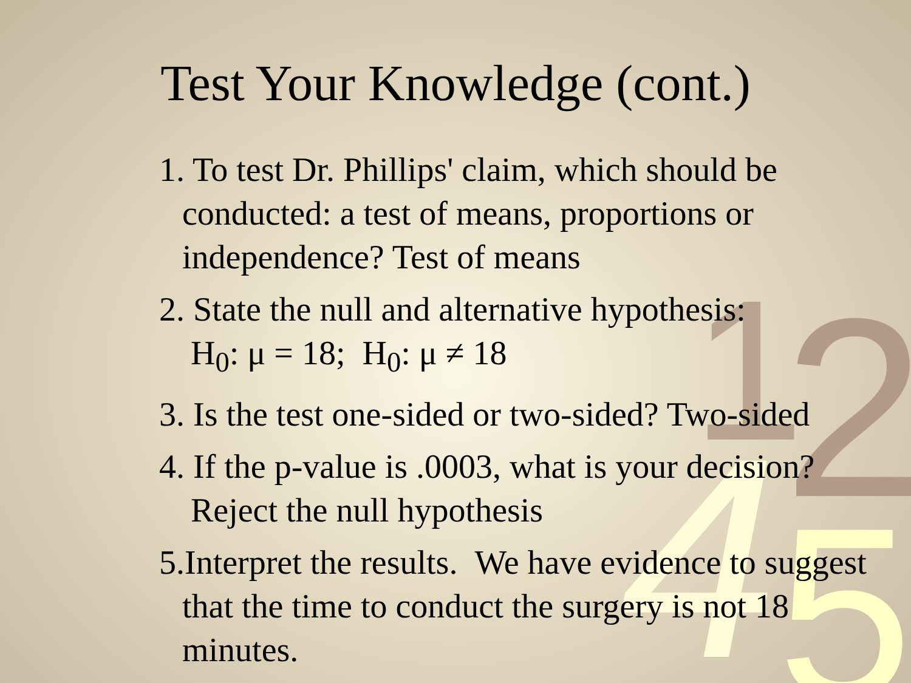1 2
4 5
Test Your Knowledge (cont.)
1. To test Dr. Phillips' claim, which should be conducted: a test of means, proportions or independence? Test of means
2. State the null and alternative hypothesis:
H<sub>0</sub>: μ = 18; H<sub>0</sub>: μ ≠ 18
3. Is the test one-sided or two-sided? Two-sided
4. If the p-value is .0003, what is your decision? Reject the null hypothesis
5.Interpret the results. We have evidence to suggest that the time to conduct the surgery is not 18 minutes.